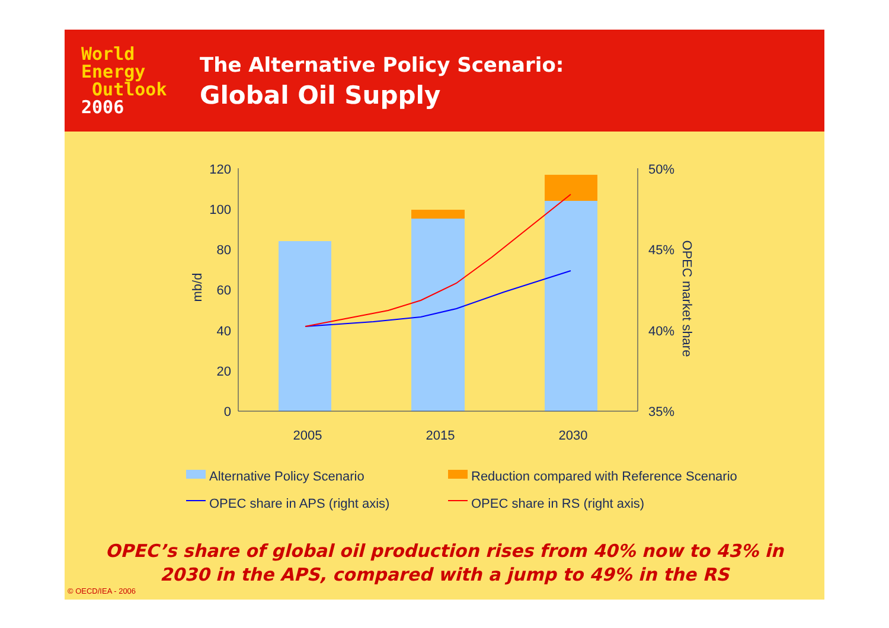World
Energy
Outlook
2006
The Alternative Policy Scenario:
Global Oil Supply
120
100
80
60
40
20
0
50%
45%
40%
35%
2005
2015
2030
mb/d
OPEC market share
Alternative Policy Scenario
Reduction compared with Reference Scenario
OPEC share in APS (right axis)
OPEC share in RS (right axis)
OPEC’s share of global oil production rises from 40% now to 43% in
2030 in the APS, compared with a jump to 49% in the RS
© OECD/IEA - 2006